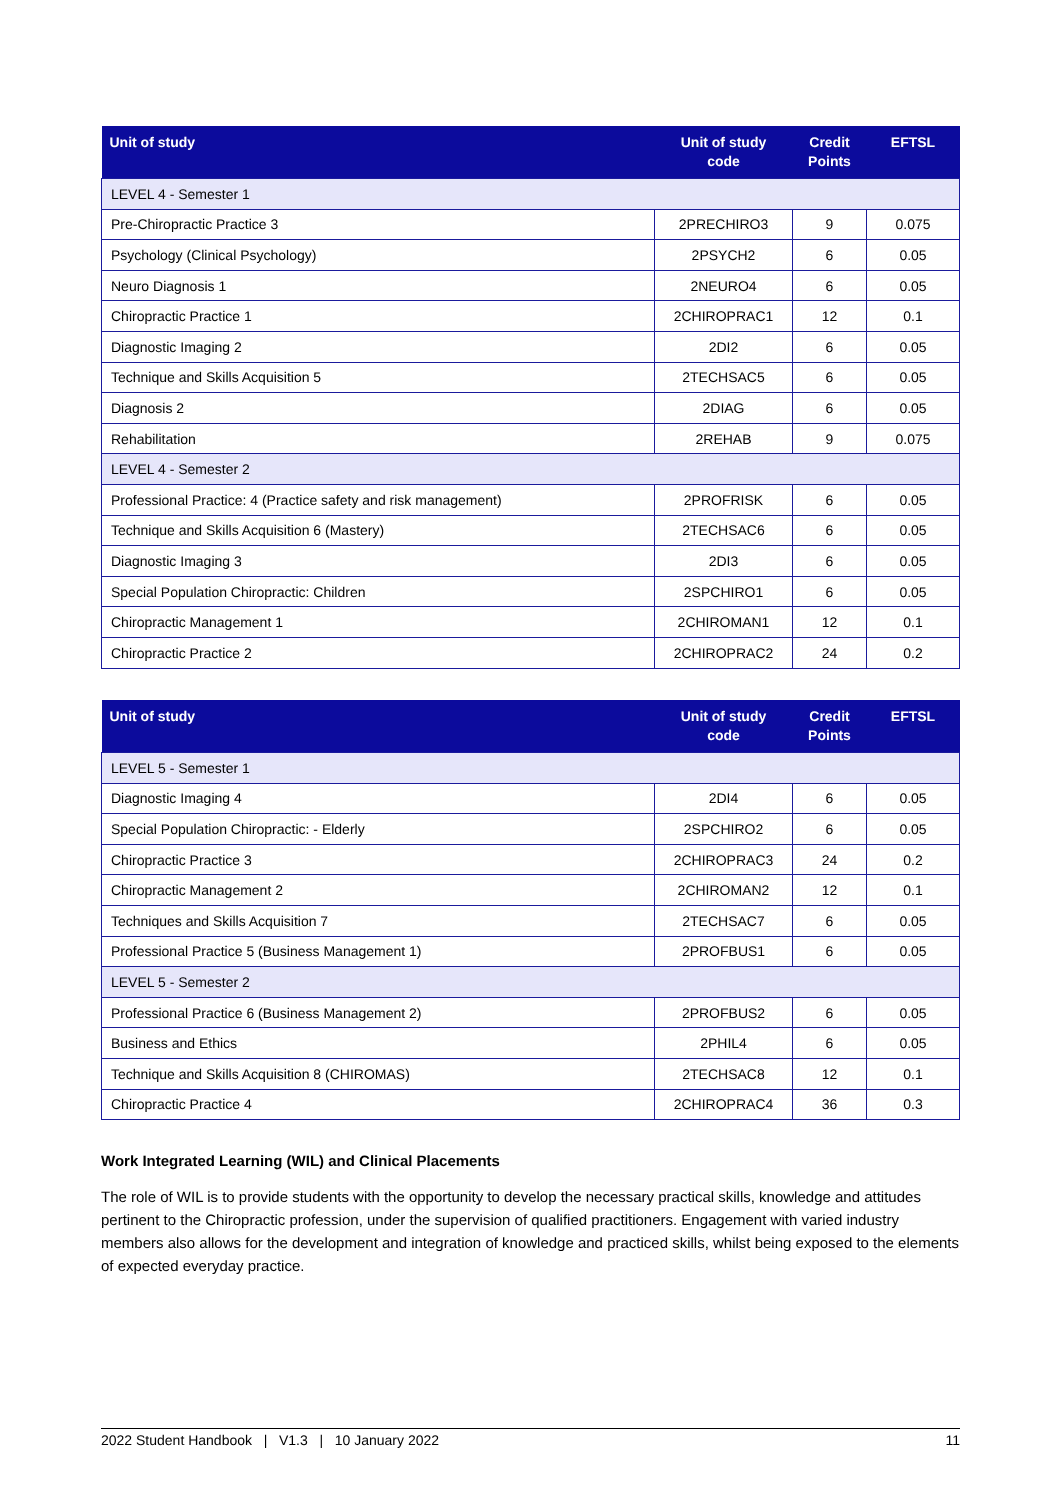| Unit of study | Unit of study code | Credit Points | EFTSL |
| --- | --- | --- | --- |
| LEVEL 4 - Semester 1 | | | |
| Pre-Chiropractic Practice 3 | 2PRECHIRO3 | 9 | 0.075 |
| Psychology (Clinical Psychology) | 2PSYCH2 | 6 | 0.05 |
| Neuro Diagnosis 1 | 2NEURO4 | 6 | 0.05 |
| Chiropractic Practice 1 | 2CHIROPRAC1 | 12 | 0.1 |
| Diagnostic Imaging 2 | 2DI2 | 6 | 0.05 |
| Technique and Skills Acquisition 5 | 2TECHSAC5 | 6 | 0.05 |
| Diagnosis 2 | 2DIAG | 6 | 0.05 |
| Rehabilitation | 2REHAB | 9 | 0.075 |
| LEVEL 4 - Semester 2 | | | |
| Professional Practice: 4 (Practice safety and risk management) | 2PROFRISK | 6 | 0.05 |
| Technique and Skills Acquisition 6 (Mastery) | 2TECHSAC6 | 6 | 0.05 |
| Diagnostic Imaging 3 | 2DI3 | 6 | 0.05 |
| Special Population Chiropractic: Children | 2SPCHIRO1 | 6 | 0.05 |
| Chiropractic Management 1 | 2CHIROMAN1 | 12 | 0.1 |
| Chiropractic Practice 2 | 2CHIROPRAC2 | 24 | 0.2 |
| Unit of study | Unit of study code | Credit Points | EFTSL |
| --- | --- | --- | --- |
| LEVEL 5 - Semester 1 | | | |
| Diagnostic Imaging 4 | 2DI4 | 6 | 0.05 |
| Special Population Chiropractic: - Elderly | 2SPCHIRO2 | 6 | 0.05 |
| Chiropractic Practice 3 | 2CHIROPRAC3 | 24 | 0.2 |
| Chiropractic Management 2 | 2CHIROMAN2 | 12 | 0.1 |
| Techniques and Skills Acquisition 7 | 2TECHSAC7 | 6 | 0.05 |
| Professional Practice 5 (Business Management 1) | 2PROFBUS1 | 6 | 0.05 |
| LEVEL 5 - Semester 2 | | | |
| Professional Practice 6 (Business Management 2) | 2PROFBUS2 | 6 | 0.05 |
| Business and Ethics | 2PHIL4 | 6 | 0.05 |
| Technique and Skills Acquisition 8 (CHIROMAS) | 2TECHSAC8 | 12 | 0.1 |
| Chiropractic Practice 4 | 2CHIROPRAC4 | 36 | 0.3 |
Work Integrated Learning (WIL) and Clinical Placements
The role of WIL is to provide students with the opportunity to develop the necessary practical skills, knowledge and attitudes pertinent to the Chiropractic profession, under the supervision of qualified practitioners. Engagement with varied industry members also allows for the development and integration of knowledge and practiced skills, whilst being exposed to the elements of expected everyday practice.
2022 Student Handbook | V1.3 | 10 January 2022 11